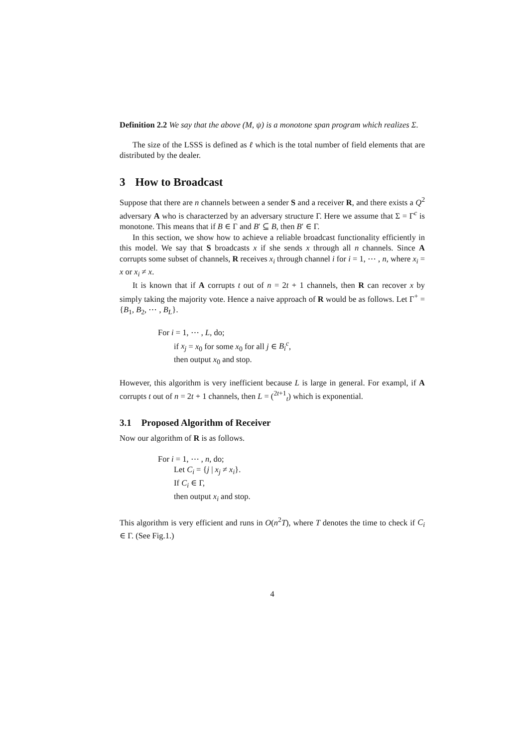Definition 2.2 We say that the above (M, ψ) is a monotone span program which realizes Σ.
The size of the LSSS is defined as ℓ which is the total number of field elements that are distributed by the dealer.
3 How to Broadcast
Suppose that there are n channels between a sender S and a receiver R, and there exists a Q<sup>2</sup> adversary A who is characterzed by an adversary structure Γ. Here we assume that Σ = Γ<sup>c</sup> is monotone. This means that if B ∈ Γ and B′ ⊆ B, then B′ ∈ Γ.
In this section, we show how to achieve a reliable broadcast functionality efficiently in this model. We say that S broadcasts x if she sends x through all n channels. Since A corrupts some subset of channels, R receives x<sub>i</sub> through channel i for i = 1, ⋯ , n, where x<sub>i</sub> = x or x<sub>i</sub> ≠ x.
It is known that if A corrupts t out of n = 2t + 1 channels, then R can recover x by simply taking the majority vote. Hence a naive approach of R would be as follows. Let Γ<sup>+</sup> = {B<sub>1</sub>, B<sub>2</sub>, ⋯ , B<sub>L</sub>}.
For i = 1, ⋯ , L, do;
if x<sub>j</sub> = x<sub>0</sub> for some x<sub>0</sub> for all j ∈ B<sub>i</sub><sup>c</sup>,
then output x<sub>0</sub> and stop.
However, this algorithm is very inefficient because L is large in general. For exampl, if A corrupts t out of n = 2t + 1 channels, then L = (<sup>2t+1</sup><sub>t</sub>) which is exponential.
3.1 Proposed Algorithm of Receiver
Now our algorithm of R is as follows.
For i = 1, ⋯ , n, do;
Let C<sub>i</sub> = {j | x<sub>j</sub> ≠ x<sub>i</sub>}.
If C<sub>i</sub> ∈ Γ,
then output x<sub>i</sub> and stop.
This algorithm is very efficient and runs in O(n<sup>2</sup>T), where T denotes the time to check if C<sub>i</sub> ∈ Γ. (See Fig.1.)
4